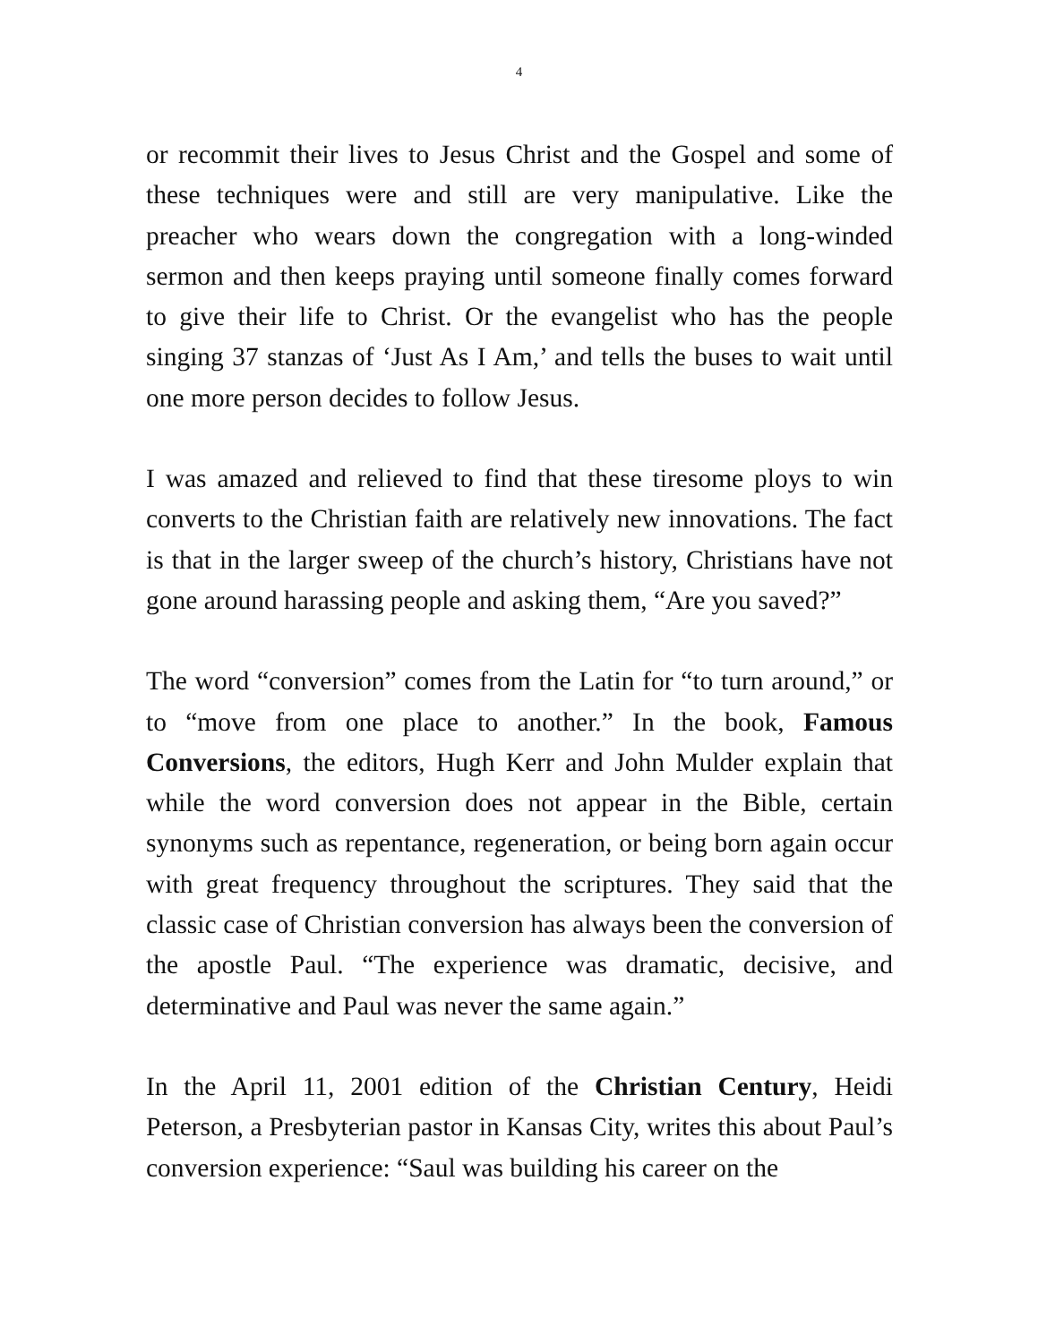4
or recommit their lives to Jesus Christ and the Gospel and some of these techniques were and still are very manipulative. Like the preacher who wears down the congregation with a long-winded sermon and then keeps praying until someone finally comes forward to give their life to Christ. Or the evangelist who has the people singing 37 stanzas of ‘Just As I Am,’ and tells the buses to wait until one more person decides to follow Jesus.
I was amazed and relieved to find that these tiresome ploys to win converts to the Christian faith are relatively new innovations. The fact is that in the larger sweep of the church’s history, Christians have not gone around harassing people and asking them, “Are you saved?”
The word “conversion” comes from the Latin for “to turn around,” or to “move from one place to another.” In the book, Famous Conversions, the editors, Hugh Kerr and John Mulder explain that while the word conversion does not appear in the Bible, certain synonyms such as repentance, regeneration, or being born again occur with great frequency throughout the scriptures. They said that the classic case of Christian conversion has always been the conversion of the apostle Paul. “The experience was dramatic, decisive, and determinative and Paul was never the same again.”
In the April 11, 2001 edition of the Christian Century, Heidi Peterson, a Presbyterian pastor in Kansas City, writes this about Paul’s conversion experience: “Saul was building his career on the